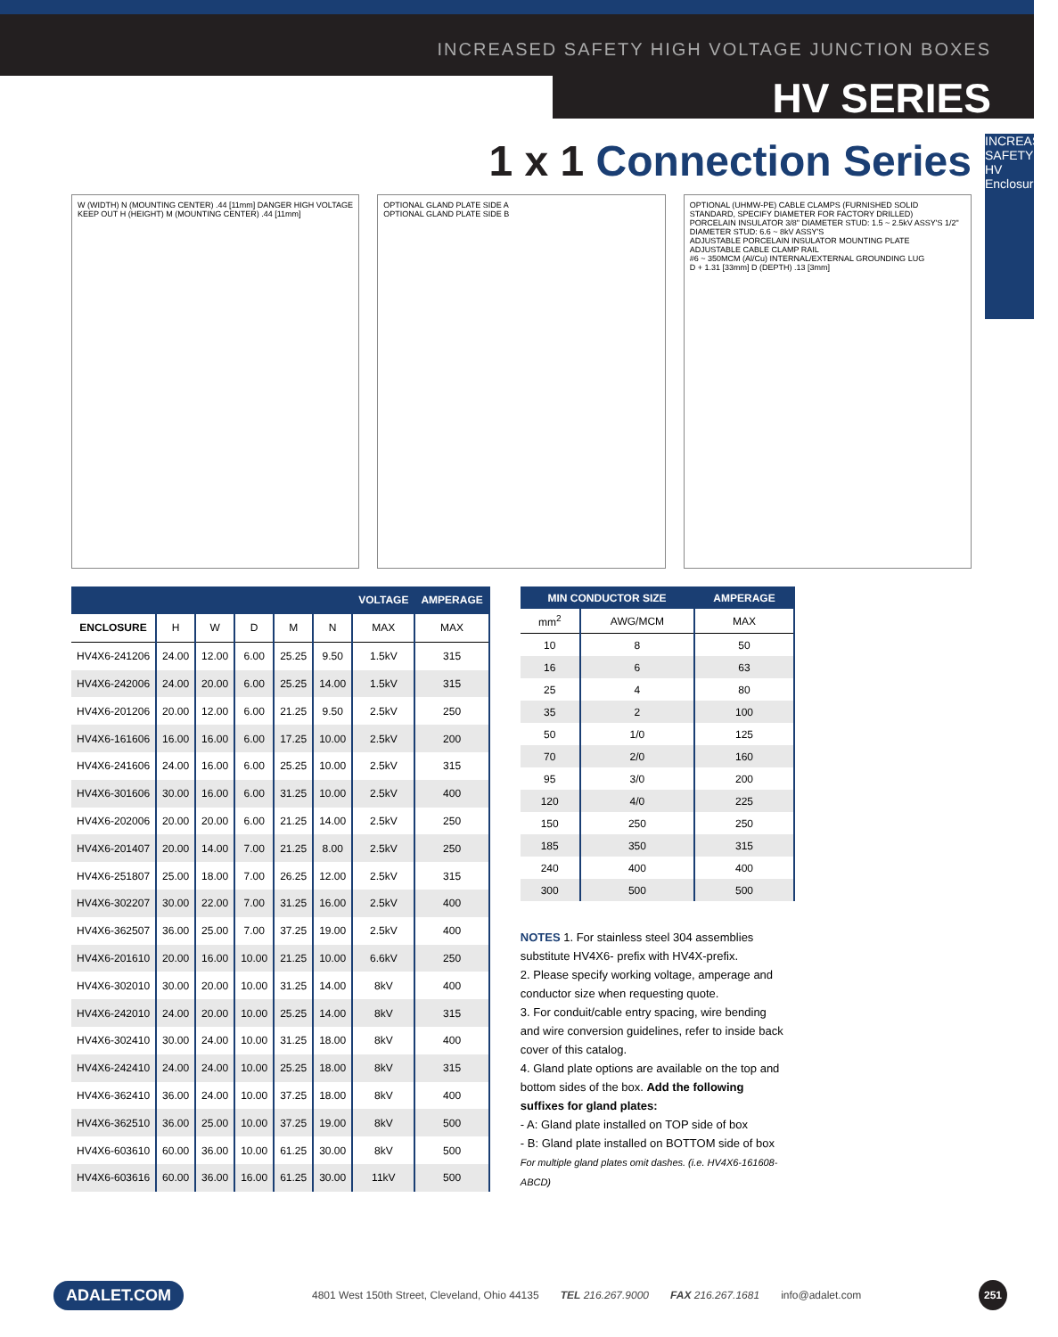INCREASED SAFETY HIGH VOLTAGE JUNCTION BOXES
HV SERIES
INCREASED SAFETY
HV Enclosures
1 x 1 Connection Series
W (WIDTH) N (MOUNTING CENTER) .44 [11mm] DANGER HIGH VOLTAGE KEEP OUT H (HEIGHT) M (MOUNTING CENTER) .44 [11mm]
OPTIONAL GLAND PLATE SIDE A
OPTIONAL GLAND PLATE SIDE B
OPTIONAL (UHMW-PE) CABLE CLAMPS (FURNISHED SOLID STANDARD, SPECIFY DIAMETER FOR FACTORY DRILLED)
PORCELAIN INSULATOR 3/8" DIAMETER STUD: 1.5 ~ 2.5kV ASSY'S 1/2" DIAMETER STUD: 6.6 ~ 8kV ASSY'S
ADJUSTABLE PORCELAIN INSULATOR MOUNTING PLATE
ADJUSTABLE CABLE CLAMP RAIL
#6 ~ 350MCM (Al/Cu) INTERNAL/EXTERNAL GROUNDING LUG
D + 1.31 [33mm] D (DEPTH) .13 [3mm]
| | | | | | | VOLTAGE | AMPERAGE |
| --- | --- | --- | --- | --- | --- | --- | --- |
| ENCLOSURE | H | W | D | M | N | MAX | MAX |
| HV4X6-241206 | 24.00 | 12.00 | 6.00 | 25.25 | 9.50 | 1.5kV | 315 |
| HV4X6-242006 | 24.00 | 20.00 | 6.00 | 25.25 | 14.00 | 1.5kV | 315 |
| HV4X6-201206 | 20.00 | 12.00 | 6.00 | 21.25 | 9.50 | 2.5kV | 250 |
| HV4X6-161606 | 16.00 | 16.00 | 6.00 | 17.25 | 10.00 | 2.5kV | 200 |
| HV4X6-241606 | 24.00 | 16.00 | 6.00 | 25.25 | 10.00 | 2.5kV | 315 |
| HV4X6-301606 | 30.00 | 16.00 | 6.00 | 31.25 | 10.00 | 2.5kV | 400 |
| HV4X6-202006 | 20.00 | 20.00 | 6.00 | 21.25 | 14.00 | 2.5kV | 250 |
| HV4X6-201407 | 20.00 | 14.00 | 7.00 | 21.25 | 8.00 | 2.5kV | 250 |
| HV4X6-251807 | 25.00 | 18.00 | 7.00 | 26.25 | 12.00 | 2.5kV | 315 |
| HV4X6-302207 | 30.00 | 22.00 | 7.00 | 31.25 | 16.00 | 2.5kV | 400 |
| HV4X6-362507 | 36.00 | 25.00 | 7.00 | 37.25 | 19.00 | 2.5kV | 400 |
| HV4X6-201610 | 20.00 | 16.00 | 10.00 | 21.25 | 10.00 | 6.6kV | 250 |
| HV4X6-302010 | 30.00 | 20.00 | 10.00 | 31.25 | 14.00 | 8kV | 400 |
| HV4X6-242010 | 24.00 | 20.00 | 10.00 | 25.25 | 14.00 | 8kV | 315 |
| HV4X6-302410 | 30.00 | 24.00 | 10.00 | 31.25 | 18.00 | 8kV | 400 |
| HV4X6-242410 | 24.00 | 24.00 | 10.00 | 25.25 | 18.00 | 8kV | 315 |
| HV4X6-362410 | 36.00 | 24.00 | 10.00 | 37.25 | 18.00 | 8kV | 400 |
| HV4X6-362510 | 36.00 | 25.00 | 10.00 | 37.25 | 19.00 | 8kV | 500 |
| HV4X6-603610 | 60.00 | 36.00 | 10.00 | 61.25 | 30.00 | 8kV | 500 |
| HV4X6-603616 | 60.00 | 36.00 | 16.00 | 61.25 | 30.00 | 11kV | 500 |
| MIN CONDUCTOR SIZE | | AMPERAGE |
| --- | --- | --- |
| mm<sup>2</sup> | AWG/MCM | MAX |
| 10 | 8 | 50 |
| 16 | 6 | 63 |
| 25 | 4 | 80 |
| 35 | 2 | 100 |
| 50 | 1/0 | 125 |
| 70 | 2/0 | 160 |
| 95 | 3/0 | 200 |
| 120 | 4/0 | 225 |
| 150 | 250 | 250 |
| 185 | 350 | 315 |
| 240 | 400 | 400 |
| 300 | 500 | 500 |
NOTES 1. For stainless steel 304 assemblies substitute HV4X6- prefix with HV4X-prefix.
2. Please specify working voltage, amperage and conductor size when requesting quote.
3. For conduit/cable entry spacing, wire bending and wire conversion guidelines, refer to inside back cover of this catalog.
4. Gland plate options are available on the top and bottom sides of the box. Add the following suffixes for gland plates:
- A: Gland plate installed on TOP side of box
- B: Gland plate installed on BOTTOM side of box
For multiple gland plates omit dashes. (i.e. HV4X6-161608-ABCD)
ADALET.COM 4801 West 150th Street, Cleveland, Ohio 44135 TEL 216.267.9000 FAX 216.267.1681 info@adalet.com 251